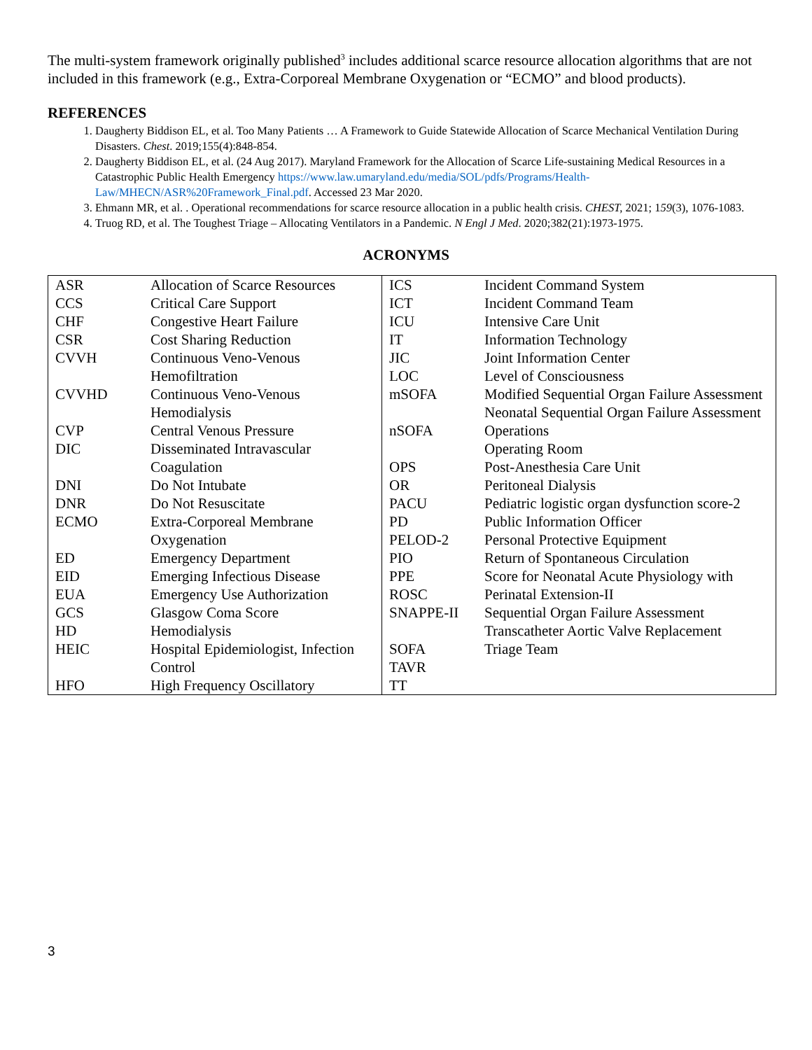The multi-system framework originally published<sup>3</sup> includes additional scarce resource allocation algorithms that are not included in this framework (e.g., Extra-Corporeal Membrane Oxygenation or “ECMO” and blood products).
REFERENCES
1. Daugherty Biddison EL, et al. Too Many Patients … A Framework to Guide Statewide Allocation of Scarce Mechanical Ventilation During Disasters. Chest. 2019;155(4):848-854.
2. Daugherty Biddison EL, et al. (24 Aug 2017). Maryland Framework for the Allocation of Scarce Life-sustaining Medical Resources in a Catastrophic Public Health Emergency https://www.law.umaryland.edu/media/SOL/pdfs/Programs/Health-Law/MHECN/ASR%20Framework_Final.pdf. Accessed 23 Mar 2020.
3. Ehmann MR, et al. . Operational recommendations for scarce resource allocation in a public health crisis. CHEST, 2021; 159(3), 1076-1083.
4. Truog RD, et al. The Toughest Triage – Allocating Ventilators in a Pandemic. N Engl J Med. 2020;382(21):1973-1975.
ACRONYMS
| ASR CCS CHF CSR CVVH CVVHD CVP DIC DNI DNR ECMO ED EID EUA GCS HD HEIC HFO | Allocation of Scarce Resources Critical Care Support Congestive Heart Failure Cost Sharing Reduction Continuous Veno-Venous Hemofiltration Continuous Veno-Venous Hemodialysis Central Venous Pressure Disseminated Intravascular Coagulation Do Not Intubate Do Not Resuscitate Extra-Corporeal Membrane Oxygenation Emergency Department Emerging Infectious Disease Emergency Use Authorization Glasgow Coma Score Hemodialysis Hospital Epidemiologist, Infection Control High Frequency Oscillatory | ICS ICT ICU IT JIC LOC mSOFA nSOFA OPS OR PACU PD PELOD-2 PIO PPE ROSC SNAPPE-II SOFA TAVR TT | Incident Command System Incident Command Team Intensive Care Unit Information Technology Joint Information Center Level of Consciousness Modified Sequential Organ Failure Assessment Neonatal Sequential Organ Failure Assessment Operations Operating Room Post-Anesthesia Care Unit Peritoneal Dialysis Pediatric logistic organ dysfunction score-2 Public Information Officer Personal Protective Equipment Return of Spontaneous Circulation Score for Neonatal Acute Physiology with Perinatal Extension-II Sequential Organ Failure Assessment Transcatheter Aortic Valve Replacement Triage Team |
3